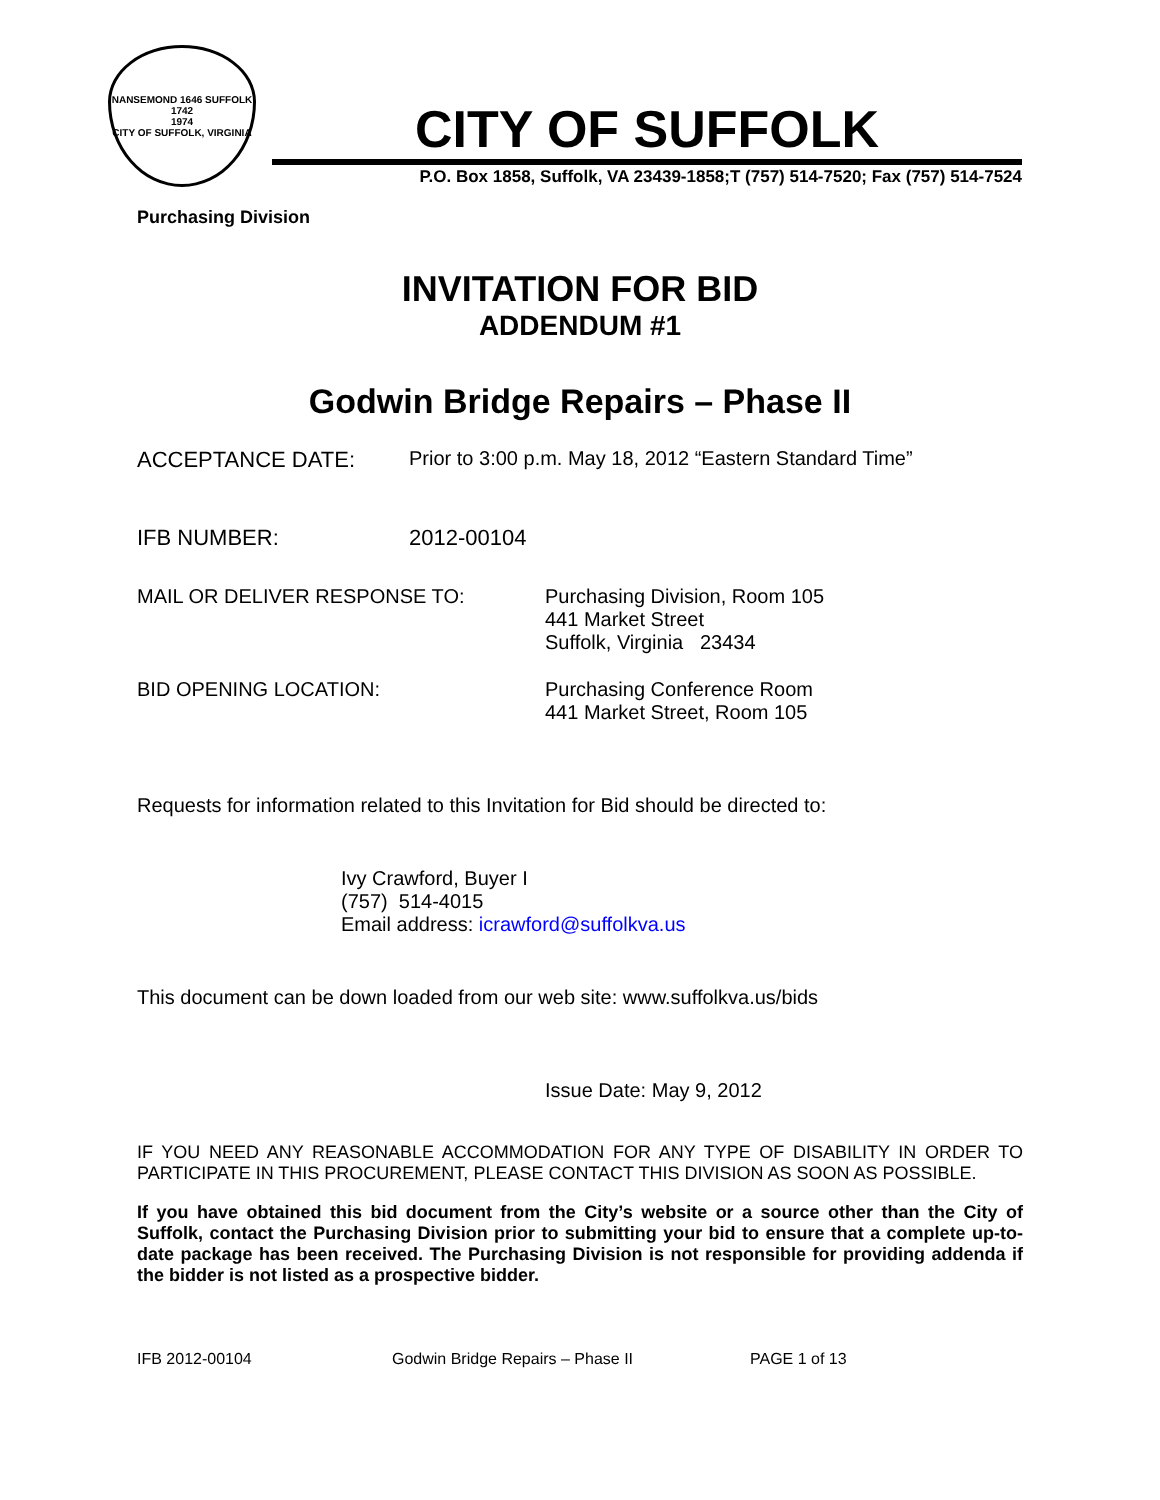NANSEMOND 1646 SUFFOLK 1742
1974
CITY OF SUFFOLK, VIRGINIA
CITY OF SUFFOLK
P.O. Box 1858, Suffolk, VA 23439-1858;T (757) 514-7520; Fax (757) 514-7524
Purchasing Division
INVITATION FOR BID
ADDENDUM #1
Godwin Bridge Repairs – Phase II
ACCEPTANCE DATE: Prior to 3:00 p.m. May 18, 2012 “Eastern Standard Time”
IFB NUMBER: 2012-00104
MAIL OR DELIVER RESPONSE TO: Purchasing Division, Room 105
441 Market Street
Suffolk, Virginia 23434
BID OPENING LOCATION: Purchasing Conference Room
441 Market Street, Room 105
Requests for information related to this Invitation for Bid should be directed to:
Ivy Crawford, Buyer I
(757) 514-4015
Email address: icrawford@suffolkva.us
This document can be down loaded from our web site: www.suffolkva.us/bids
Issue Date: May 9, 2012
IF YOU NEED ANY REASONABLE ACCOMMODATION FOR ANY TYPE OF DISABILITY IN ORDER TO PARTICIPATE IN THIS PROCUREMENT, PLEASE CONTACT THIS DIVISION AS SOON AS POSSIBLE.
If you have obtained this bid document from the City’s website or a source other than the City of Suffolk, contact the Purchasing Division prior to submitting your bid to ensure that a complete up-to-date package has been received. The Purchasing Division is not responsible for providing addenda if the bidder is not listed as a prospective bidder.
IFB 2012-00104 Godwin Bridge Repairs – Phase II PAGE 1 of 13